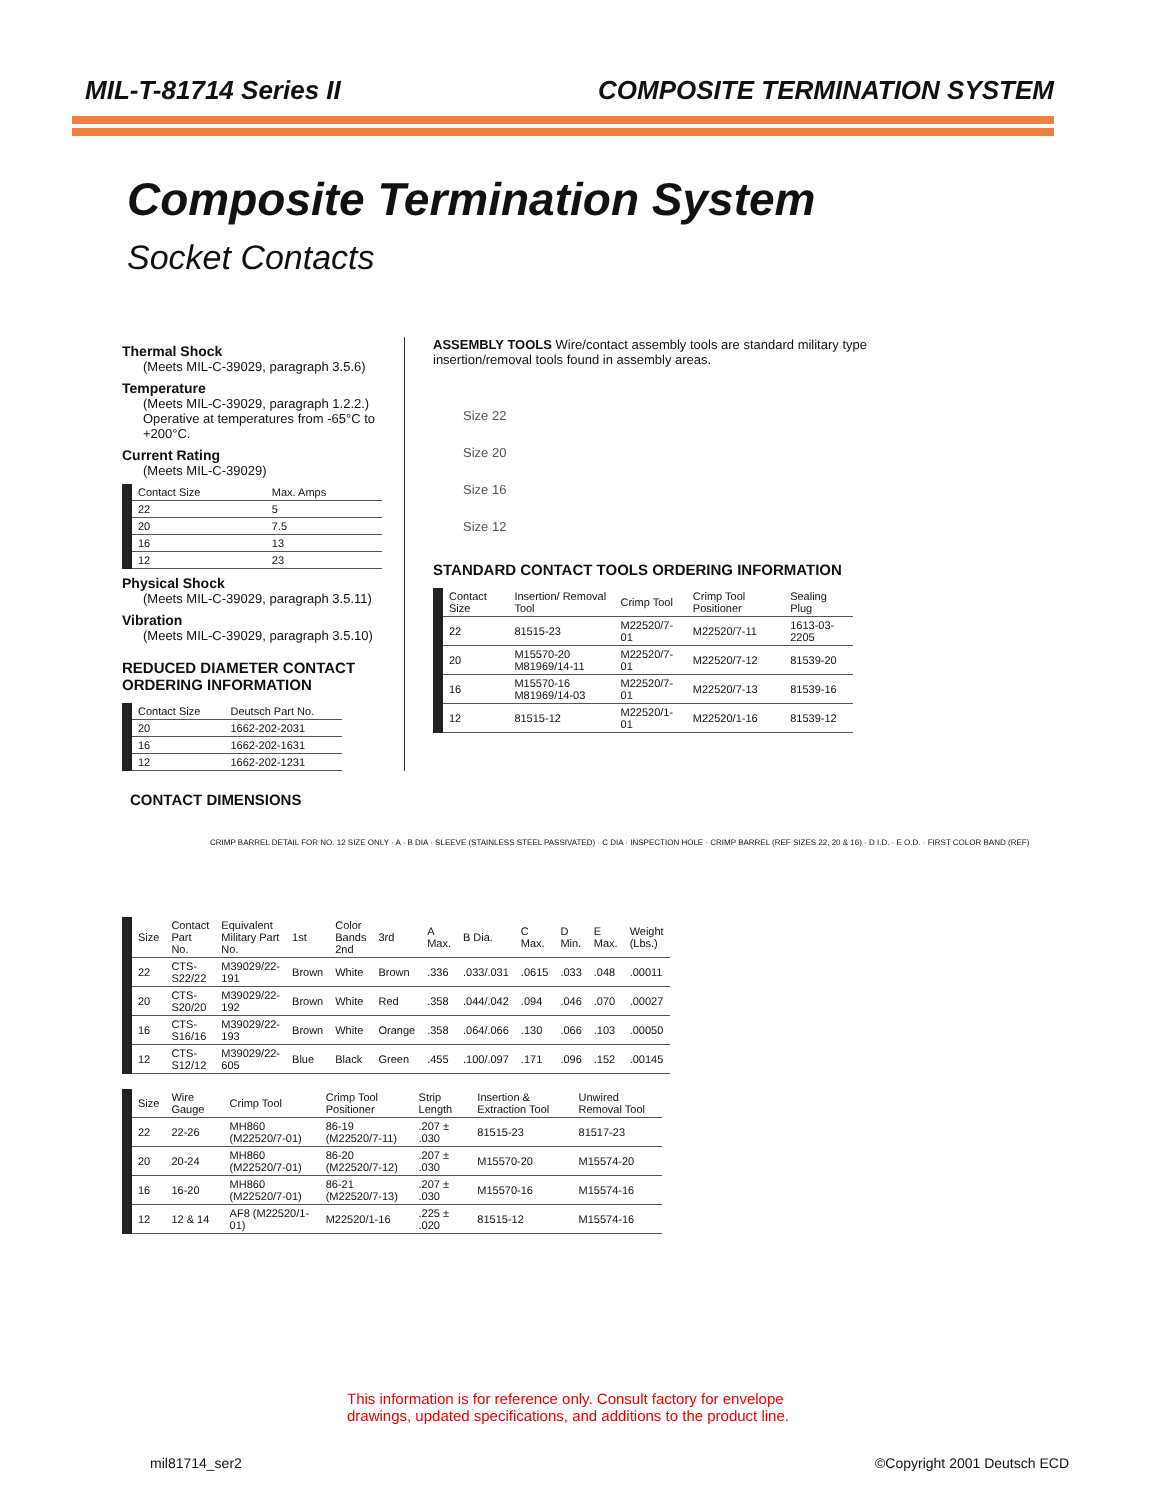MIL-T-81714 Series II COMPOSITE TERMINATION SYSTEM
Composite Termination System
Socket Contacts
Thermal Shock
(Meets MIL-C-39029, paragraph 3.5.6)
Temperature
(Meets MIL-C-39029, paragraph 1.2.2.)
Operative at temperatures from -65°C to +200°C.
Current Rating
(Meets MIL-C-39029)
| Contact Size | Max. Amps |
| --- | --- |
| 22 | 5 |
| 20 | 7.5 |
| 16 | 13 |
| 12 | 23 |
Physical Shock
(Meets MIL-C-39029, paragraph 3.5.11)
Vibration
(Meets MIL-C-39029, paragraph 3.5.10)
REDUCED DIAMETER CONTACT
ORDERING INFORMATION
| Contact Size | Deutsch Part No. |
| --- | --- |
| 20 | 1662-202-2031 |
| 16 | 1662-202-1631 |
| 12 | 1662-202-1231 |
ASSEMBLY TOOLS Wire/contact assembly tools are standard military type insertion/removal tools found in assembly areas.
Size 22
Size 20
Size 16
Size 12
STANDARD CONTACT TOOLS ORDERING INFORMATION
| Contact Size | Insertion/ Removal Tool | Crimp Tool | Crimp Tool Positioner | Sealing Plug |
| --- | --- | --- | --- | --- |
| 22 | 81515-23 | M22520/7-01 | M22520/7-11 | 1613-03-2205 |
| 20 | M15570-20 M81969/14-11 | M22520/7-01 | M22520/7-12 | 81539-20 |
| 16 | M15570-16 M81969/14-03 | M22520/7-01 | M22520/7-13 | 81539-16 |
| 12 | 81515-12 | M22520/1-01 | M22520/1-16 | 81539-12 |
CONTACT DIMENSIONS
CRIMP BARREL DETAIL FOR NO. 12 SIZE ONLY · A · B DIA · SLEEVE (STAINLESS STEEL PASSIVATED) · C DIA · INSPECTION HOLE · CRIMP BARREL (REF SIZES 22, 20 & 16) · D I.D. · E O.D. · FIRST COLOR BAND (REF)
| Size | Contact Part No. | Equivalent Military Part No. | 1st | Color Bands 2nd | 3rd | A Max. | B Dia. | C Max. | D Min. | E Max. | Weight (Lbs.) |
| --- | --- | --- | --- | --- | --- | --- | --- | --- | --- | --- | --- |
| 22 | CTS-S22/22 | M39029/22-191 | Brown | White | Brown | .336 | .033/.031 | .0615 | .033 | .048 | .00011 |
| 20 | CTS-S20/20 | M39029/22-192 | Brown | White | Red | .358 | .044/.042 | .094 | .046 | .070 | .00027 |
| 16 | CTS-S16/16 | M39029/22-193 | Brown | White | Orange | .358 | .064/.066 | .130 | .066 | .103 | .00050 |
| 12 | CTS-S12/12 | M39029/22-605 | Blue | Black | Green | .455 | .100/.097 | .171 | .096 | .152 | .00145 |
| Size | Wire Gauge | Crimp Tool | Crimp Tool Positioner | Strip Length | Insertion & Extraction Tool | Unwired Removal Tool |
| --- | --- | --- | --- | --- | --- | --- |
| 22 | 22-26 | MH860 (M22520/7-01) | 86-19 (M22520/7-11) | .207 ± .030 | 81515-23 | 81517-23 |
| 20 | 20-24 | MH860 (M22520/7-01) | 86-20 (M22520/7-12) | .207 ± .030 | M15570-20 | M15574-20 |
| 16 | 16-20 | MH860 (M22520/7-01) | 86-21 (M22520/7-13) | .207 ± .030 | M15570-16 | M15574-16 |
| 12 | 12 & 14 | AF8 (M22520/1-01) | M22520/1-16 | .225 ± .020 | 81515-12 | M15574-16 |
This information is for reference only. Consult factory for envelope
drawings, updated specifications, and additions to the product line.
mil81714_ser2 ©Copyright 2001 Deutsch ECD